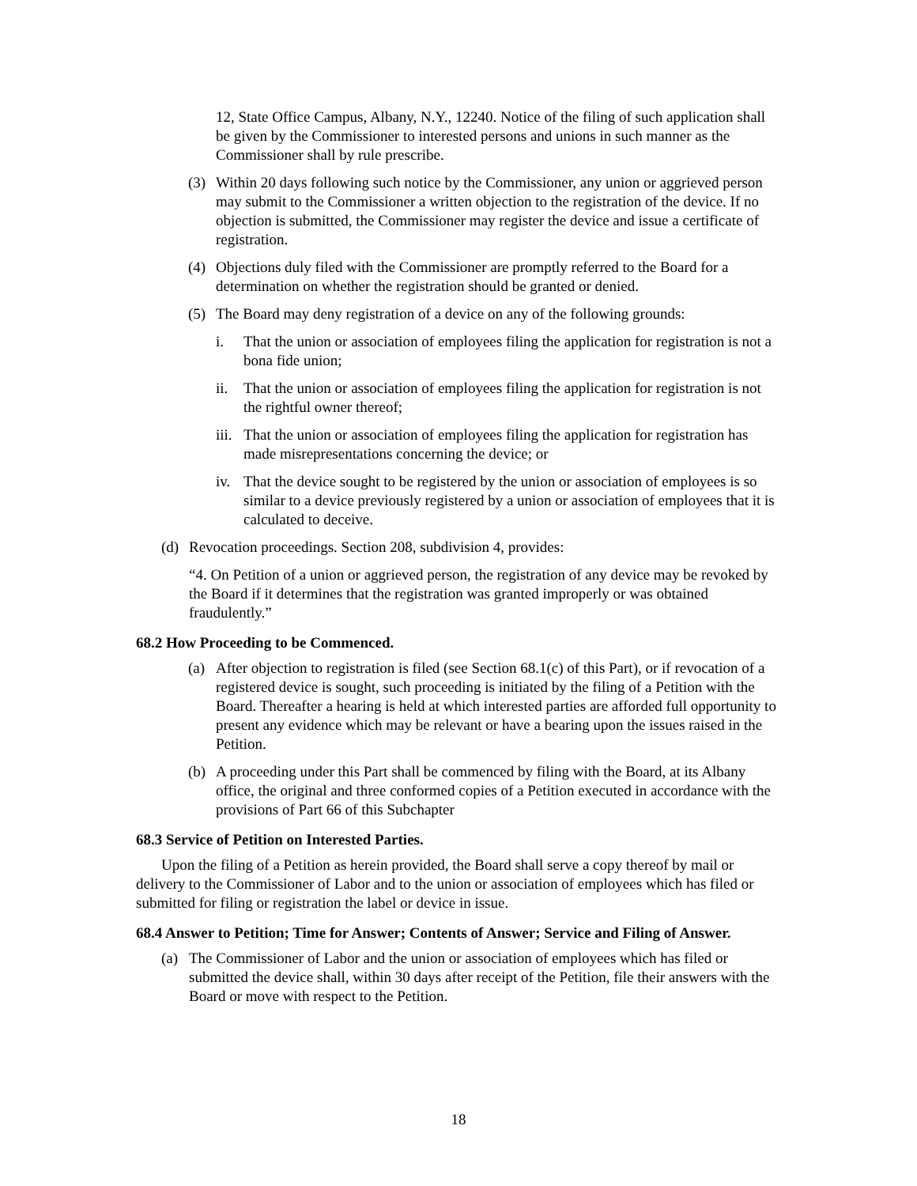12, State Office Campus, Albany, N.Y., 12240. Notice of the filing of such application shall be given by the Commissioner to interested persons and unions in such manner as the Commissioner shall by rule prescribe.
(3) Within 20 days following such notice by the Commissioner, any union or aggrieved person may submit to the Commissioner a written objection to the registration of the device. If no objection is submitted, the Commissioner may register the device and issue a certificate of registration.
(4) Objections duly filed with the Commissioner are promptly referred to the Board for a determination on whether the registration should be granted or denied.
(5) The Board may deny registration of a device on any of the following grounds:
i. That the union or association of employees filing the application for registration is not a bona fide union;
ii. That the union or association of employees filing the application for registration is not the rightful owner thereof;
iii. That the union or association of employees filing the application for registration has made misrepresentations concerning the device; or
iv. That the device sought to be registered by the union or association of employees is so similar to a device previously registered by a union or association of employees that it is calculated to deceive.
(d) Revocation proceedings. Section 208, subdivision 4, provides:
“4. On Petition of a union or aggrieved person, the registration of any device may be revoked by the Board if it determines that the registration was granted improperly or was obtained fraudulently.”
68.2 How Proceeding to be Commenced.
(a) After objection to registration is filed (see Section 68.1(c) of this Part), or if revocation of a registered device is sought, such proceeding is initiated by the filing of a Petition with the Board. Thereafter a hearing is held at which interested parties are afforded full opportunity to present any evidence which may be relevant or have a bearing upon the issues raised in the Petition.
(b) A proceeding under this Part shall be commenced by filing with the Board, at its Albany office, the original and three conformed copies of a Petition executed in accordance with the provisions of Part 66 of this Subchapter
68.3 Service of Petition on Interested Parties.
Upon the filing of a Petition as herein provided, the Board shall serve a copy thereof by mail or delivery to the Commissioner of Labor and to the union or association of employees which has filed or submitted for filing or registration the label or device in issue.
68.4 Answer to Petition; Time for Answer; Contents of Answer; Service and Filing of Answer.
(a) The Commissioner of Labor and the union or association of employees which has filed or submitted the device shall, within 30 days after receipt of the Petition, file their answers with the Board or move with respect to the Petition.
18